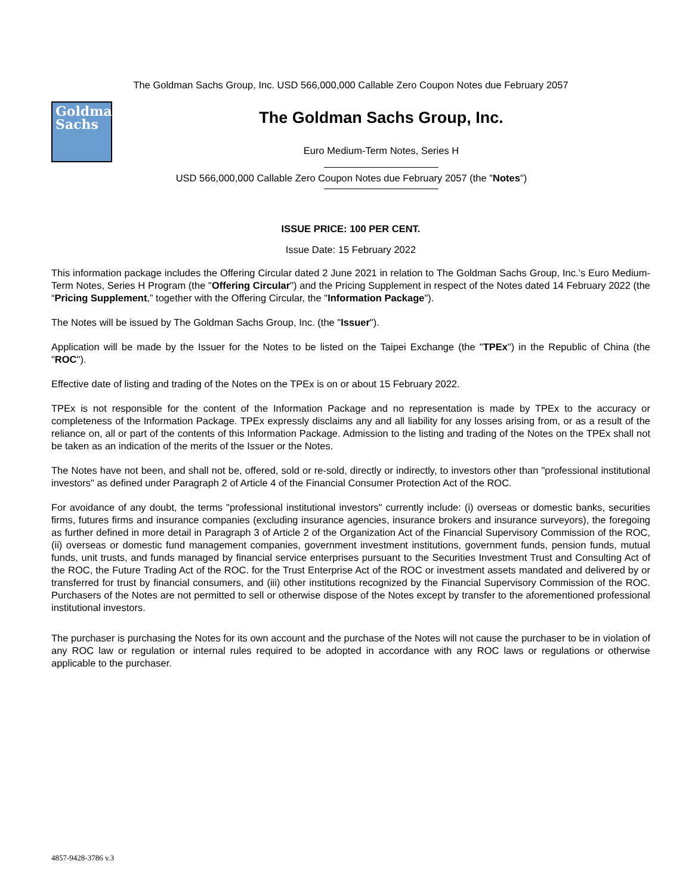The Goldman Sachs Group, Inc. USD 566,000,000 Callable Zero Coupon Notes due February 2057
Goldman
Sachs
The Goldman Sachs Group, Inc.
Euro Medium-Term Notes, Series H
USD 566,000,000 Callable Zero Coupon Notes due February 2057 (the "Notes")
ISSUE PRICE: 100 PER CENT.
Issue Date: 15 February 2022
This information package includes the Offering Circular dated 2 June 2021 in relation to The Goldman Sachs Group, Inc.’s Euro Medium-Term Notes, Series H Program (the "Offering Circular") and the Pricing Supplement in respect of the Notes dated 14 February 2022 (the “Pricing Supplement,” together with the Offering Circular, the "Information Package").
The Notes will be issued by The Goldman Sachs Group, Inc. (the "Issuer").
Application will be made by the Issuer for the Notes to be listed on the Taipei Exchange (the "TPEx") in the Republic of China (the "ROC").
Effective date of listing and trading of the Notes on the TPEx is on or about 15 February 2022.
TPEx is not responsible for the content of the Information Package and no representation is made by TPEx to the accuracy or completeness of the Information Package. TPEx expressly disclaims any and all liability for any losses arising from, or as a result of the reliance on, all or part of the contents of this Information Package. Admission to the listing and trading of the Notes on the TPEx shall not be taken as an indication of the merits of the Issuer or the Notes.
The Notes have not been, and shall not be, offered, sold or re-sold, directly or indirectly, to investors other than "professional institutional investors" as defined under Paragraph 2 of Article 4 of the Financial Consumer Protection Act of the ROC.
For avoidance of any doubt, the terms "professional institutional investors" currently include: (i) overseas or domestic banks, securities firms, futures firms and insurance companies (excluding insurance agencies, insurance brokers and insurance surveyors), the foregoing as further defined in more detail in Paragraph 3 of Article 2 of the Organization Act of the Financial Supervisory Commission of the ROC, (ii) overseas or domestic fund management companies, government investment institutions, government funds, pension funds, mutual funds, unit trusts, and funds managed by financial service enterprises pursuant to the Securities Investment Trust and Consulting Act of the ROC, the Future Trading Act of the ROC. for the Trust Enterprise Act of the ROC or investment assets mandated and delivered by or transferred for trust by financial consumers, and (iii) other institutions recognized by the Financial Supervisory Commission of the ROC. Purchasers of the Notes are not permitted to sell or otherwise dispose of the Notes except by transfer to the aforementioned professional institutional investors.
The purchaser is purchasing the Notes for its own account and the purchase of the Notes will not cause the purchaser to be in violation of any ROC law or regulation or internal rules required to be adopted in accordance with any ROC laws or regulations or otherwise applicable to the purchaser.
4857-9428-3786 v.3